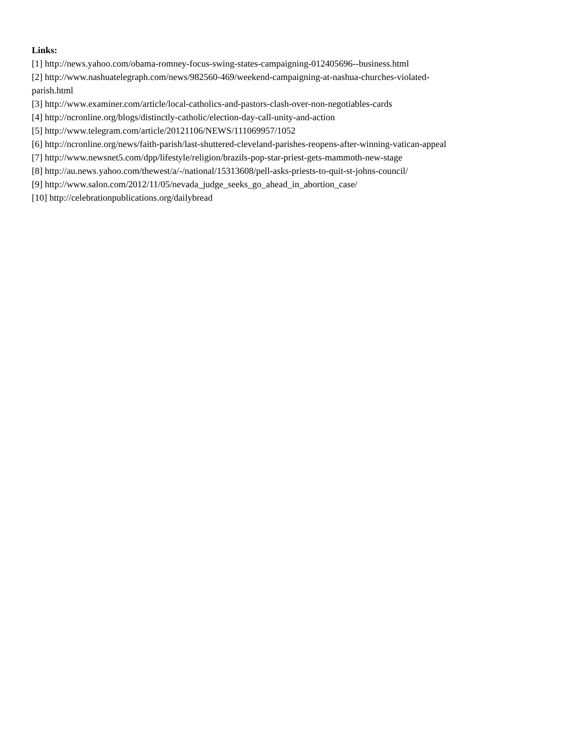Links:
[1] http://news.yahoo.com/obama-romney-focus-swing-states-campaigning-012405696--business.html
[2] http://www.nashuatelegraph.com/news/982560-469/weekend-campaigning-at-nashua-churches-violated-
parish.html
[3] http://www.examiner.com/article/local-catholics-and-pastors-clash-over-non-negotiables-cards
[4] http://ncronline.org/blogs/distinctly-catholic/election-day-call-unity-and-action
[5] http://www.telegram.com/article/20121106/NEWS/111069957/1052
[6] http://ncronline.org/news/faith-parish/last-shuttered-cleveland-parishes-reopens-after-winning-vatican-appeal
[7] http://www.newsnet5.com/dpp/lifestyle/religion/brazils-pop-star-priest-gets-mammoth-new-stage
[8] http://au.news.yahoo.com/thewest/a/-/national/15313608/pell-asks-priests-to-quit-st-johns-council/
[9] http://www.salon.com/2012/11/05/nevada_judge_seeks_go_ahead_in_abortion_case/
[10] http://celebrationpublications.org/dailybread